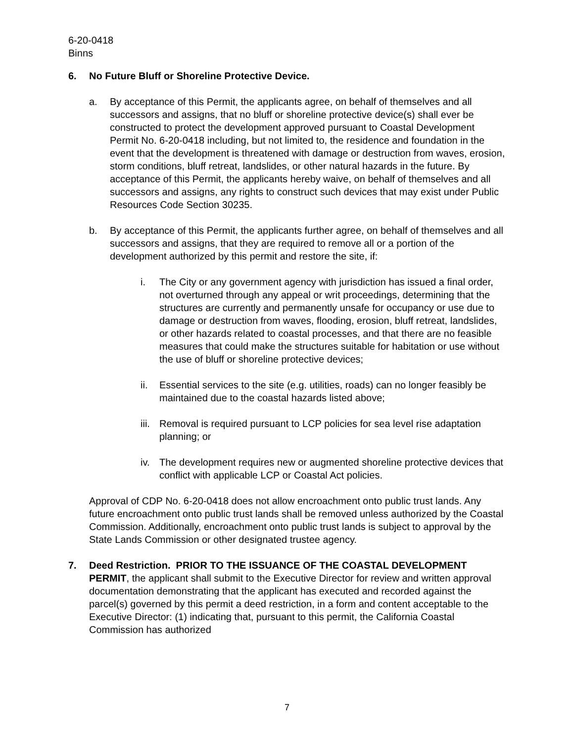6-20-0418
Binns
6. No Future Bluff or Shoreline Protective Device.
a. By acceptance of this Permit, the applicants agree, on behalf of themselves and all successors and assigns, that no bluff or shoreline protective device(s) shall ever be constructed to protect the development approved pursuant to Coastal Development Permit No. 6-20-0418 including, but not limited to, the residence and foundation in the event that the development is threatened with damage or destruction from waves, erosion, storm conditions, bluff retreat, landslides, or other natural hazards in the future. By acceptance of this Permit, the applicants hereby waive, on behalf of themselves and all successors and assigns, any rights to construct such devices that may exist under Public Resources Code Section 30235.
b. By acceptance of this Permit, the applicants further agree, on behalf of themselves and all successors and assigns, that they are required to remove all or a portion of the development authorized by this permit and restore the site, if:
i. The City or any government agency with jurisdiction has issued a final order, not overturned through any appeal or writ proceedings, determining that the structures are currently and permanently unsafe for occupancy or use due to damage or destruction from waves, flooding, erosion, bluff retreat, landslides, or other hazards related to coastal processes, and that there are no feasible measures that could make the structures suitable for habitation or use without the use of bluff or shoreline protective devices;
ii. Essential services to the site (e.g. utilities, roads) can no longer feasibly be maintained due to the coastal hazards listed above;
iii.
Removal is required pursuant to LCP policies for sea level rise adaptation planning; or
iv. The development requires new or augmented shoreline protective devices that conflict with applicable LCP or Coastal Act policies.
Approval of CDP No. 6-20-0418 does not allow encroachment onto public trust lands. Any future encroachment onto public trust lands shall be removed unless authorized by the Coastal Commission. Additionally, encroachment onto public trust lands is subject to approval by the State Lands Commission or other designated trustee agency.
7. Deed Restriction. PRIOR TO THE ISSUANCE OF THE COASTAL DEVELOPMENT PERMIT, the applicant shall submit to the Executive Director for review and written approval documentation demonstrating that the applicant has executed and recorded against the parcel(s) governed by this permit a deed restriction, in a form and content acceptable to the Executive Director: (1) indicating that, pursuant to this permit, the California Coastal Commission has authorized
7